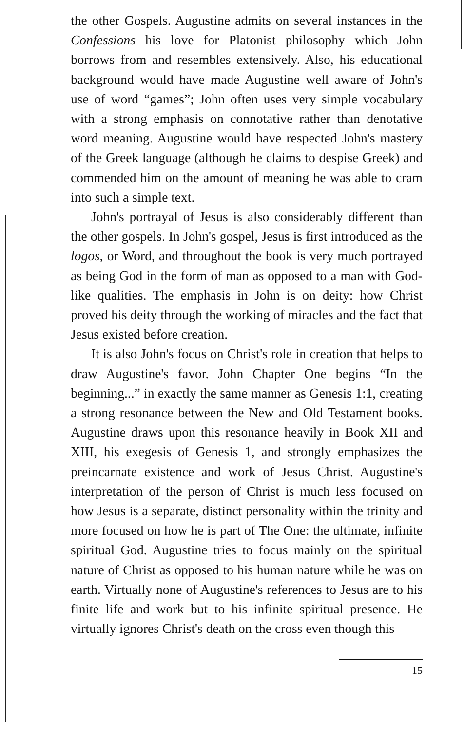the other Gospels. Augustine admits on several instances in the Confessions his love for Platonist philosophy which John borrows from and resembles extensively. Also, his educational background would have made Augustine well aware of John's use of word “games”; John often uses very simple vocabulary with a strong emphasis on connotative rather than denotative word meaning. Augustine would have respected John's mastery of the Greek language (although he claims to despise Greek) and commended him on the amount of meaning he was able to cram into such a simple text.
John's portrayal of Jesus is also considerably different than the other gospels. In John's gospel, Jesus is first introduced as the logos, or Word, and throughout the book is very much portrayed as being God in the form of man as opposed to a man with God-like qualities. The emphasis in John is on deity: how Christ proved his deity through the working of miracles and the fact that Jesus existed before creation.
It is also John's focus on Christ's role in creation that helps to draw Augustine's favor. John Chapter One begins “In the beginning...” in exactly the same manner as Genesis 1:1, creating a strong resonance between the New and Old Testament books. Augustine draws upon this resonance heavily in Book XII and XIII, his exegesis of Genesis 1, and strongly emphasizes the preincarnate existence and work of Jesus Christ. Augustine's interpretation of the person of Christ is much less focused on how Jesus is a separate, distinct personality within the trinity and more focused on how he is part of The One: the ultimate, infinite spiritual God. Augustine tries to focus mainly on the spiritual nature of Christ as opposed to his human nature while he was on earth. Virtually none of Augustine's references to Jesus are to his finite life and work but to his infinite spiritual presence. He virtually ignores Christ's death on the cross even though this
15